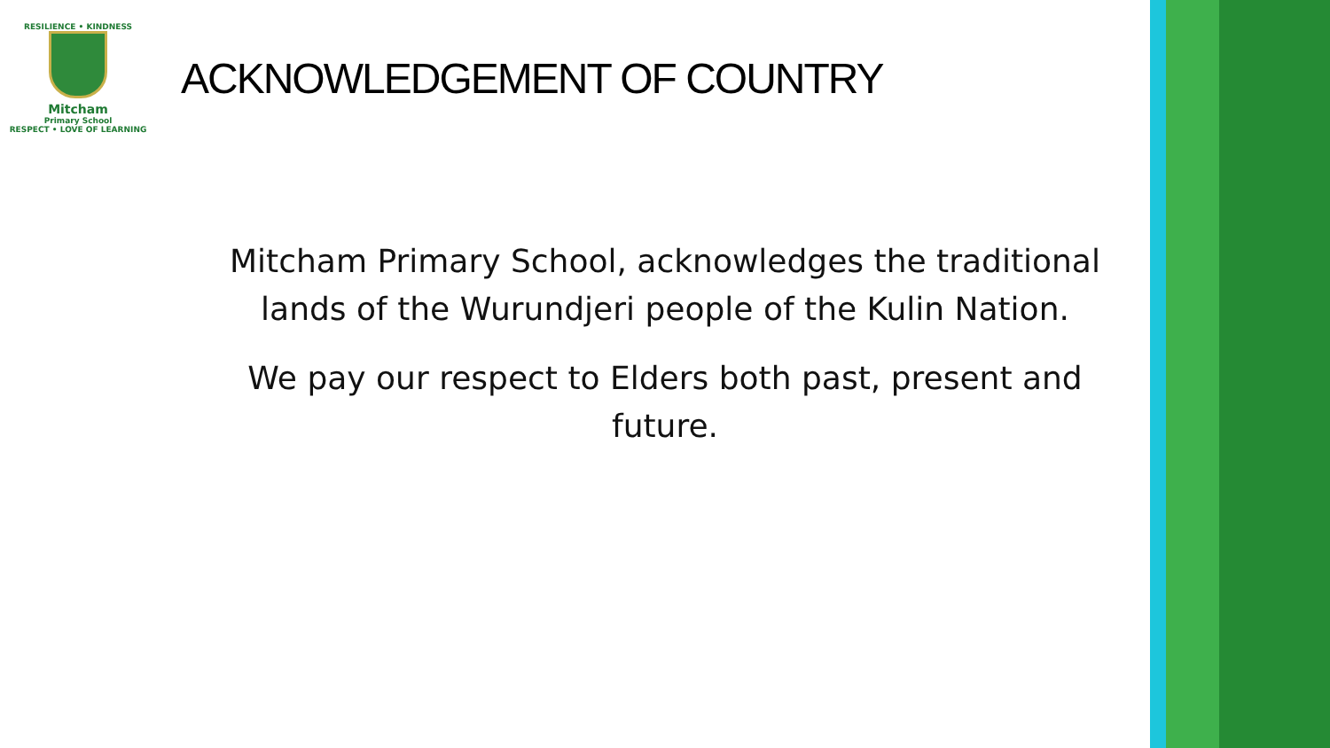RESILIENCE • KINDNESS
Mitcham
Primary School
RESPECT • LOVE OF LEARNING
ACKNOWLEDGEMENT OF COUNTRY
Mitcham Primary School, acknowledges the traditional lands of the Wurundjeri people of the Kulin Nation.
We pay our respect to Elders both past, present and future.